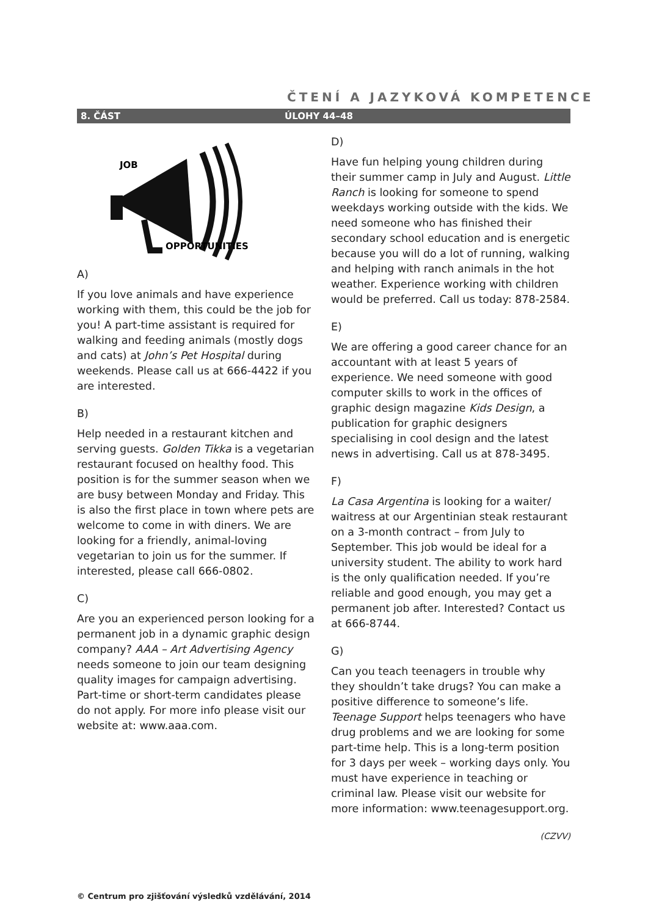ČTENÍ A JAZYKOVÁ KOMPETENCE
8. ČÁST ÚLOHY 44–48
JOB
OPPORTUNITIES
A)
If you love animals and have experience working with them, this could be the job for you! A part-time assistant is required for walking and feeding animals (mostly dogs and cats) at John’s Pet Hospital during weekends. Please call us at 666-4422 if you are interested.
B)
Help needed in a restaurant kitchen and serving guests. Golden Tikka is a vegetarian restaurant focused on healthy food. This position is for the summer season when we are busy between Monday and Friday. This is also the first place in town where pets are welcome to come in with diners. We are looking for a friendly, animal-loving vegetarian to join us for the summer. If interested, please call 666-0802.
C)
Are you an experienced person looking for a permanent job in a dynamic graphic design company? AAA – Art Advertising Agency needs someone to join our team designing quality images for campaign advertising. Part-time or short-term candidates please do not apply. For more info please visit our website at: www.aaa.com.
D)
Have fun helping young children during their summer camp in July and August. Little Ranch is looking for someone to spend weekdays working outside with the kids. We need someone who has finished their secondary school education and is energetic because you will do a lot of running, walking and helping with ranch animals in the hot weather. Experience working with children would be preferred. Call us today: 878-2584.
E)
We are offering a good career chance for an accountant with at least 5 years of experience. We need someone with good computer skills to work in the offices of graphic design magazine Kids Design, a publication for graphic designers specialising in cool design and the latest news in advertising. Call us at 878-3495.
F)
La Casa Argentina is looking for a waiter/ waitress at our Argentinian steak restaurant on a 3-month contract – from July to September. This job would be ideal for a university student. The ability to work hard is the only qualification needed. If you’re reliable and good enough, you may get a permanent job after. Interested? Contact us at 666-8744.
G)
Can you teach teenagers in trouble why they shouldn’t take drugs? You can make a positive difference to someone’s life. Teenage Support helps teenagers who have drug problems and we are looking for some part-time help. This is a long-term position for 3 days per week – working days only. You must have experience in teaching or criminal law. Please visit our website for more information: www.teenagesupport.org.
(CZVV)
© Centrum pro zjišťování výsledků vzdělávání, 2014